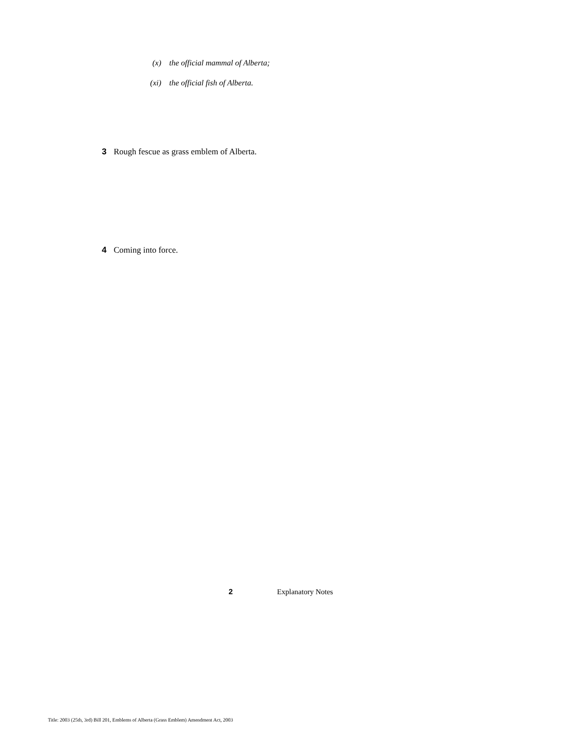(x) the official mammal of Alberta;
(xi) the official fish of Alberta.
3 Rough fescue as grass emblem of Alberta.
4 Coming into force.
2 Explanatory Notes
Title: 2003 (25th, 3rd) Bill 201, Emblems of Alberta (Grass Emblem) Amendment Act, 2003